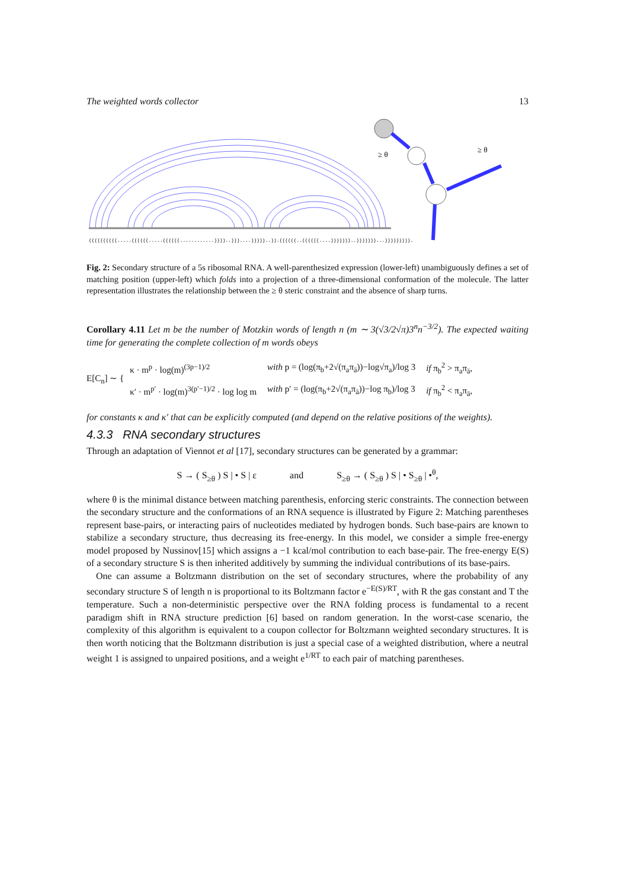The weighted words collector 13
((((((((((.....((((((.....((((((............))))..)))....)))))..)).((((((..((((((....)))))))..)))))))...))))))))).
≥ θ
≥ θ
Fig. 2: Secondary structure of a 5s ribosomal RNA. A well-parenthesized expression (lower-left) unambiguously defines a set of matching position (upper-left) which folds into a projection of a three-dimensional conformation of the molecule. The latter representation illustrates the relationship between the ≥ θ steric constraint and the absence of sharp turns.
Corollary 4.11 Let m be the number of Motzkin words of length n (m ∼ 3(√3/2√π)3<sup>n</sup>n<sup>−3/2</sup>). The expected waiting time for generating the complete collection of m words obeys
E[C<sub>n</sub>] ∼ {
| κ · m<sup>p</sup> · log(m)<sup>(3p−1)/2</sup> | with p = (log(π<sub>b</sub>+2√(π<sub>a</sub>π<sub>ā</sub>))−log√π<sub>a</sub>)/log 3 | if π<sub>b</sub><sup>2</sup> > π<sub>a</sub>π<sub>ā</sub>, |
| κ′ · m<sup>p′</sup> · log(m)<sup>3(p′−1)/2</sup> · log log m | with p′ = (log(π<sub>b</sub>+2√(π<sub>a</sub>π<sub>ā</sub>))−log π<sub>b</sub>)/log 3 | if π<sub>b</sub><sup>2</sup> < π<sub>a</sub>π<sub>ā</sub>, |
for constants κ and κ′ that can be explicitly computed (and depend on the relative positions of the weights).
4.3.3 RNA secondary structures
Through an adaptation of Viennot et al [17], secondary structures can be generated by a grammar:
S → ( S<sub>≥θ</sub> ) S | • S | ε and S<sub>≥θ</sub> → ( S<sub>≥θ</sub> ) S | • S<sub>≥θ</sub> | •<sup>θ</sup>,
where θ is the minimal distance between matching parenthesis, enforcing steric constraints. The connection between the secondary structure and the conformations of an RNA sequence is illustrated by Figure 2: Matching parentheses represent base-pairs, or interacting pairs of nucleotides mediated by hydrogen bonds. Such base-pairs are known to stabilize a secondary structure, thus decreasing its free-energy. In this model, we consider a simple free-energy model proposed by Nussinov[15] which assigns a −1 kcal/mol contribution to each base-pair. The free-energy E(S) of a secondary structure S is then inherited additively by summing the individual contributions of its base-pairs.
One can assume a Boltzmann distribution on the set of secondary structures, where the probability of any secondary structure S of length n is proportional to its Boltzmann factor e<sup>−E(S)/RT</sup>, with R the gas constant and T the temperature. Such a non-deterministic perspective over the RNA folding process is fundamental to a recent paradigm shift in RNA structure prediction [6] based on random generation. In the worst-case scenario, the complexity of this algorithm is equivalent to a coupon collector for Boltzmann weighted secondary structures. It is then worth noticing that the Boltzmann distribution is just a special case of a weighted distribution, where a neutral weight 1 is assigned to unpaired positions, and a weight e<sup>1/RT</sup> to each pair of matching parentheses.